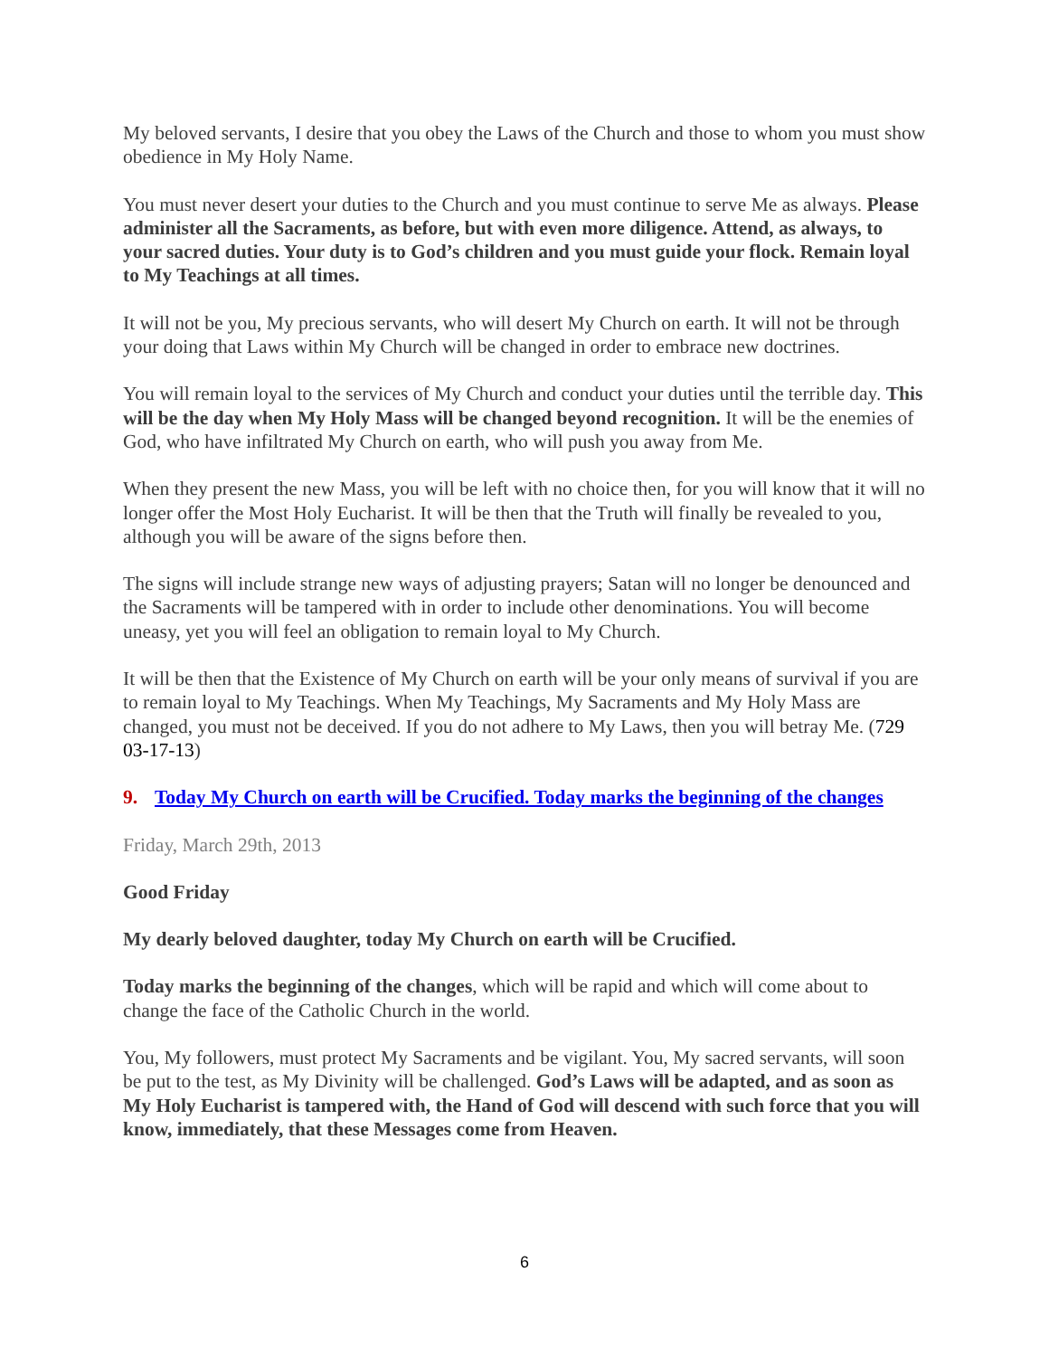My beloved servants, I desire that you obey the Laws of the Church and those to whom you must show obedience in My Holy Name.
You must never desert your duties to the Church and you must continue to serve Me as always. Please administer all the Sacraments, as before, but with even more diligence. Attend, as always, to your sacred duties. Your duty is to God’s children and you must guide your flock. Remain loyal to My Teachings at all times.
It will not be you, My precious servants, who will desert My Church on earth. It will not be through your doing that Laws within My Church will be changed in order to embrace new doctrines.
You will remain loyal to the services of My Church and conduct your duties until the terrible day. This will be the day when My Holy Mass will be changed beyond recognition. It will be the enemies of God, who have infiltrated My Church on earth, who will push you away from Me.
When they present the new Mass, you will be left with no choice then, for you will know that it will no longer offer the Most Holy Eucharist. It will be then that the Truth will finally be revealed to you, although you will be aware of the signs before then.
The signs will include strange new ways of adjusting prayers; Satan will no longer be denounced and the Sacraments will be tampered with in order to include other denominations. You will become uneasy, yet you will feel an obligation to remain loyal to My Church.
It will be then that the Existence of My Church on earth will be your only means of survival if you are to remain loyal to My Teachings. When My Teachings, My Sacraments and My Holy Mass are changed, you must not be deceived. If you do not adhere to My Laws, then you will betray Me. (729 03-17-13)
9. Today My Church on earth will be Crucified. Today marks the beginning of the changes
Friday, March 29th, 2013
Good Friday
My dearly beloved daughter, today My Church on earth will be Crucified.
Today marks the beginning of the changes, which will be rapid and which will come about to change the face of the Catholic Church in the world.
You, My followers, must protect My Sacraments and be vigilant. You, My sacred servants, will soon be put to the test, as My Divinity will be challenged. God’s Laws will be adapted, and as soon as My Holy Eucharist is tampered with, the Hand of God will descend with such force that you will know, immediately, that these Messages come from Heaven.
6